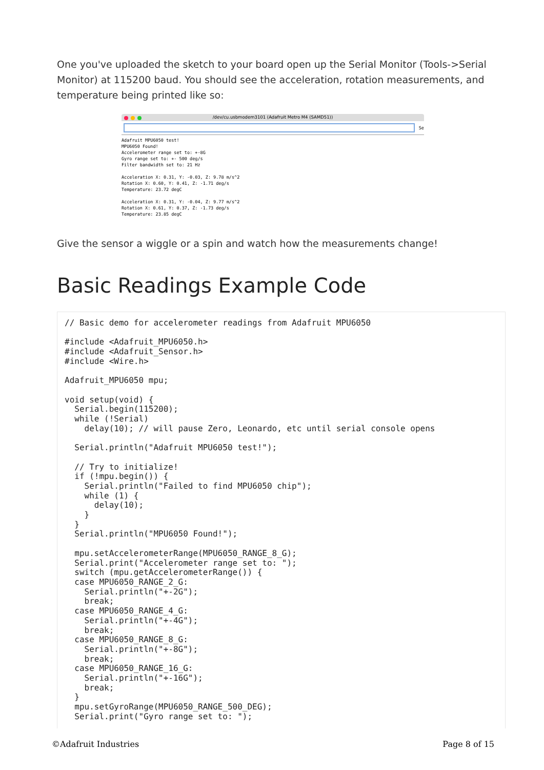One you've uploaded the sketch to your board open up the Serial Monitor (Tools->Serial Monitor) at 115200 baud. You should see the acceleration, rotation measurements, and temperature being printed like so:
/dev/cu.usbmodem3101 (Adafruit Metro M4 (SAMD51))
Se
Adafruit MPU6050 test!
MPU6050 Found!
Accelerometer range set to: +-8G
Gyro range set to: +- 500 deg/s
Filter bandwidth set to: 21 Hz
Acceleration X: 0.31, Y: -0.03, Z: 9.78 m/s^2
Rotation X: 0.60, Y: 0.41, Z: -1.71 deg/s
Temperature: 23.72 degC
Acceleration X: 0.31, Y: -0.04, Z: 9.77 m/s^2
Rotation X: 0.61, Y: 0.37, Z: -1.73 deg/s
Temperature: 23.85 degC
Give the sensor a wiggle or a spin and watch how the measurements change!
Basic Readings Example Code
// Basic demo for accelerometer readings from Adafruit MPU6050

#include <Adafruit_MPU6050.h>
#include <Adafruit_Sensor.h>
#include <Wire.h>

Adafruit_MPU6050 mpu;

void setup(void) {
  Serial.begin(115200);
  while (!Serial)
    delay(10); // will pause Zero, Leonardo, etc until serial console opens

  Serial.println("Adafruit MPU6050 test!");

  // Try to initialize!
  if (!mpu.begin()) {
    Serial.println("Failed to find MPU6050 chip");
    while (1) {
      delay(10);
    }
  }
  Serial.println("MPU6050 Found!");

  mpu.setAccelerometerRange(MPU6050_RANGE_8_G);
  Serial.print("Accelerometer range set to: ");
  switch (mpu.getAccelerometerRange()) {
  case MPU6050_RANGE_2_G:
    Serial.println("+-2G");
    break;
  case MPU6050_RANGE_4_G:
    Serial.println("+-4G");
    break;
  case MPU6050_RANGE_8_G:
    Serial.println("+-8G");
    break;
  case MPU6050_RANGE_16_G:
    Serial.println("+-16G");
    break;
  }
  mpu.setGyroRange(MPU6050_RANGE_500_DEG);
  Serial.print("Gyro range set to: ");
©Adafruit Industries Page 8 of 15